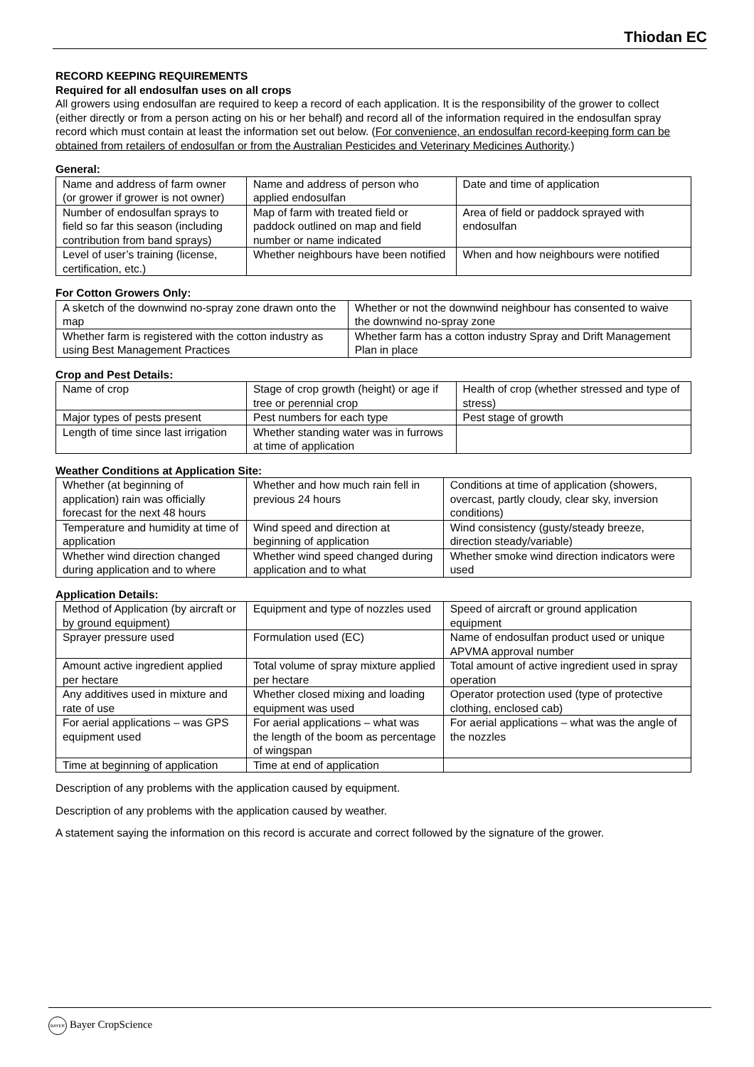Thiodan EC
RECORD KEEPING REQUIREMENTS
Required for all endosulfan uses on all crops
All growers using endosulfan are required to keep a record of each application. It is the responsibility of the grower to collect (either directly or from a person acting on his or her behalf) and record all of the information required in the endosulfan spray record which must contain at least the information set out below. (For convenience, an endosulfan record-keeping form can be obtained from retailers of endosulfan or from the Australian Pesticides and Veterinary Medicines Authority.)
General:
| Name and address of farm owner (or grower if grower is not owner) | Name and address of person who applied endosulfan | Date and time of application |
| Number of endosulfan sprays to field so far this season (including contribution from band sprays) | Map of farm with treated field or paddock outlined on map and field number or name indicated | Area of field or paddock sprayed with endosulfan |
| Level of user’s training (license, certification, etc.) | Whether neighbours have been notified | When and how neighbours were notified |
For Cotton Growers Only:
| A sketch of the downwind no-spray zone drawn onto the map | Whether or not the downwind neighbour has consented to waive the downwind no-spray zone |
| Whether farm is registered with the cotton industry as using Best Management Practices | Whether farm has a cotton industry Spray and Drift Management Plan in place |
Crop and Pest Details:
| Name of crop | Stage of crop growth (height) or age if tree or perennial crop | Health of crop (whether stressed and type of stress) |
| Major types of pests present | Pest numbers for each type | Pest stage of growth |
| Length of time since last irrigation | Whether standing water was in furrows at time of application | |
Weather Conditions at Application Site:
| Whether (at beginning of application) rain was officially forecast for the next 48 hours | Whether and how much rain fell in previous 24 hours | Conditions at time of application (showers, overcast, partly cloudy, clear sky, inversion conditions) |
| Temperature and humidity at time of application | Wind speed and direction at beginning of application | Wind consistency (gusty/steady breeze, direction steady/variable) |
| Whether wind direction changed during application and to where | Whether wind speed changed during application and to what | Whether smoke wind direction indicators were used |
Application Details:
| Method of Application (by aircraft or by ground equipment) | Equipment and type of nozzles used | Speed of aircraft or ground application equipment |
| Sprayer pressure used | Formulation used (EC) | Name of endosulfan product used or unique APVMA approval number |
| Amount active ingredient applied per hectare | Total volume of spray mixture applied per hectare | Total amount of active ingredient used in spray operation |
| Any additives used in mixture and rate of use | Whether closed mixing and loading equipment was used | Operator protection used (type of protective clothing, enclosed cab) |
| For aerial applications – was GPS equipment used | For aerial applications – what was the length of the boom as percentage of wingspan | For aerial applications – what was the angle of the nozzles |
| Time at beginning of application | Time at end of application | |
Description of any problems with the application caused by equipment.
Description of any problems with the application caused by weather.
A statement saying the information on this record is accurate and correct followed by the signature of the grower.
BAYER Bayer CropScience